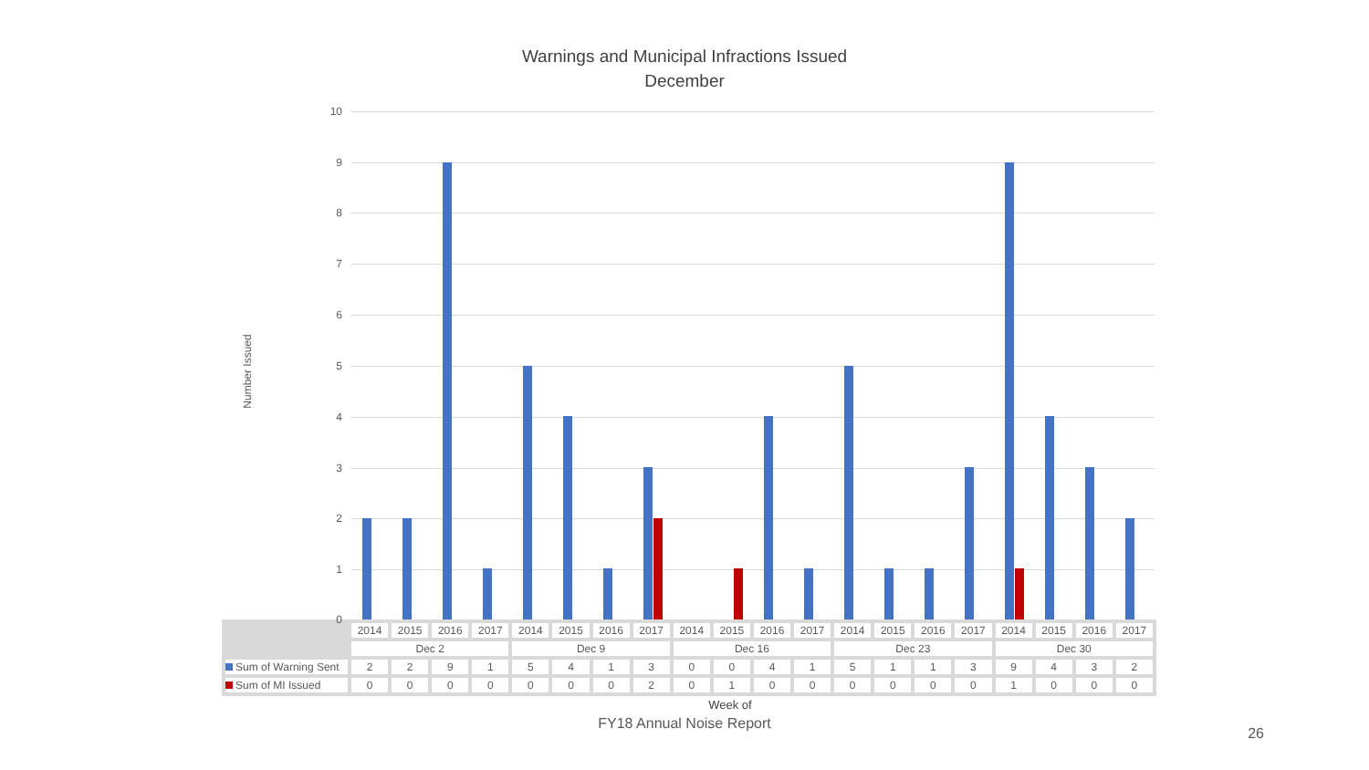Warnings and Municipal Infractions Issued
December
Number Issued
10
9
8
7
6
5
4
3
2
1
0
| | 2014 | 2015 | 2016 | 2017 | 2014 | 2015 | 2016 | 2017 | 2014 | 2015 | 2016 | 2017 | 2014 | 2015 | 2016 | 2017 | 2014 | 2015 | 2016 | 2017 |
| --- | --- | --- | --- | --- | --- | --- | --- | --- | --- | --- | --- | --- | --- | --- | --- | --- | --- | --- | --- | --- |
| | Dec 2 | | | | Dec 9 | | | | Dec 16 | | | | Dec 23 | | | | Dec 30 | | | |
| Sum of Warning Sent | 2 | 2 | 9 | 1 | 5 | 4 | 1 | 3 | 0 | 0 | 4 | 1 | 5 | 1 | 1 | 3 | 9 | 4 | 3 | 2 |
| Sum of MI Issued | 0 | 0 | 0 | 0 | 0 | 0 | 0 | 2 | 0 | 1 | 0 | 0 | 0 | 0 | 0 | 0 | 1 | 0 | 0 | 0 |
Week of
FY18 Annual Noise Report
26